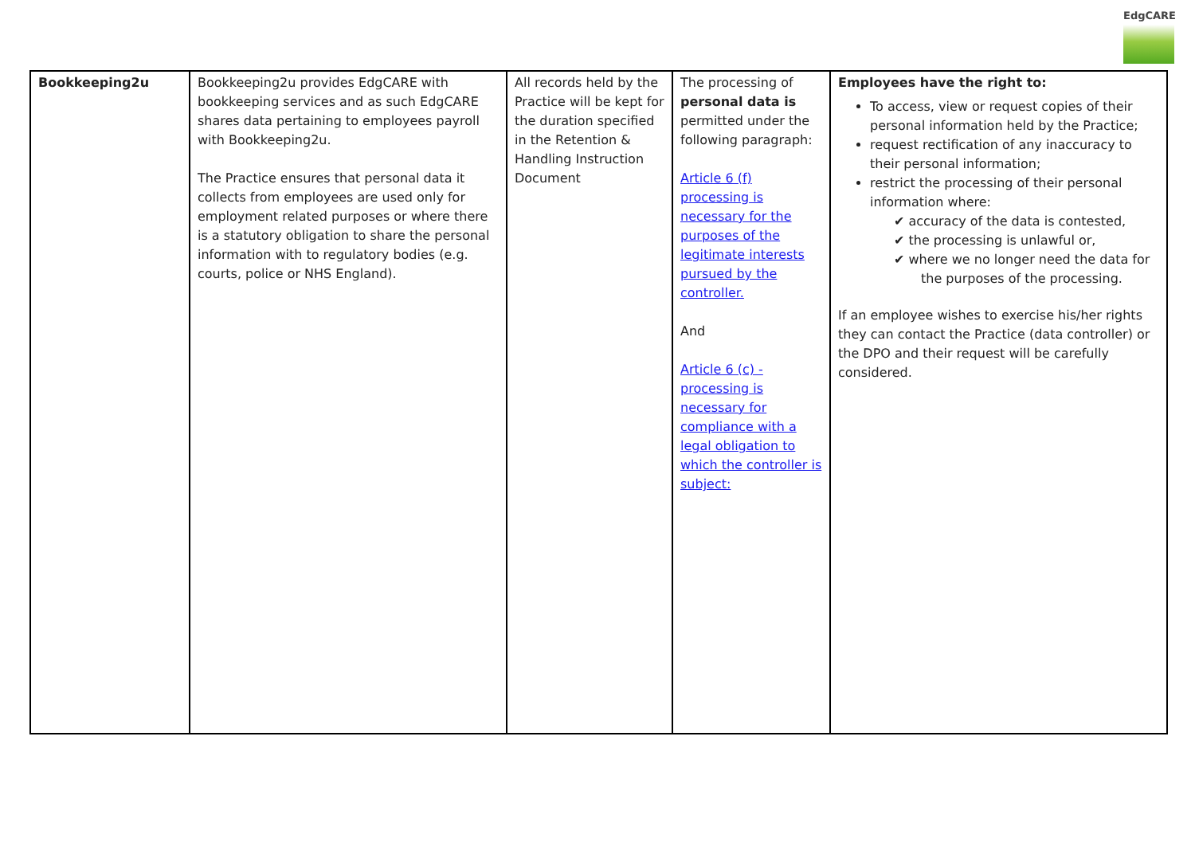EdgCARE
| Bookkeeping2u | Bookkeeping2u provides EdgCARE with bookkeeping services and as such EdgCARE shares data pertaining to employees payroll with Bookkeeping2u. The Practice ensures that personal data it collects from employees are used only for employment related purposes or where there is a statutory obligation to share the personal information with to regulatory bodies (e.g. courts, police or NHS England). | All records held by the Practice will be kept for the duration specified in the Retention & Handling Instruction Document | The processing of personal data is permitted under the following paragraph: Article 6 (f) processing is necessary for the purposes of the legitimate interests pursued by the controller. And Article 6 (c) -processing is necessary for compliance with a legal obligation to which the controller is subject: | Employees have the right to: To access, view or request copies of their personal information held by the Practice; request rectification of any inaccuracy to their personal information; restrict the processing of their personal information where: ✔ accuracy of the data is contested, ✔ the processing is unlawful or, ✔ where we no longer need the data for the purposes of the processing. If an employee wishes to exercise his/her rights they can contact the Practice (data controller) or the DPO and their request will be carefully considered. |